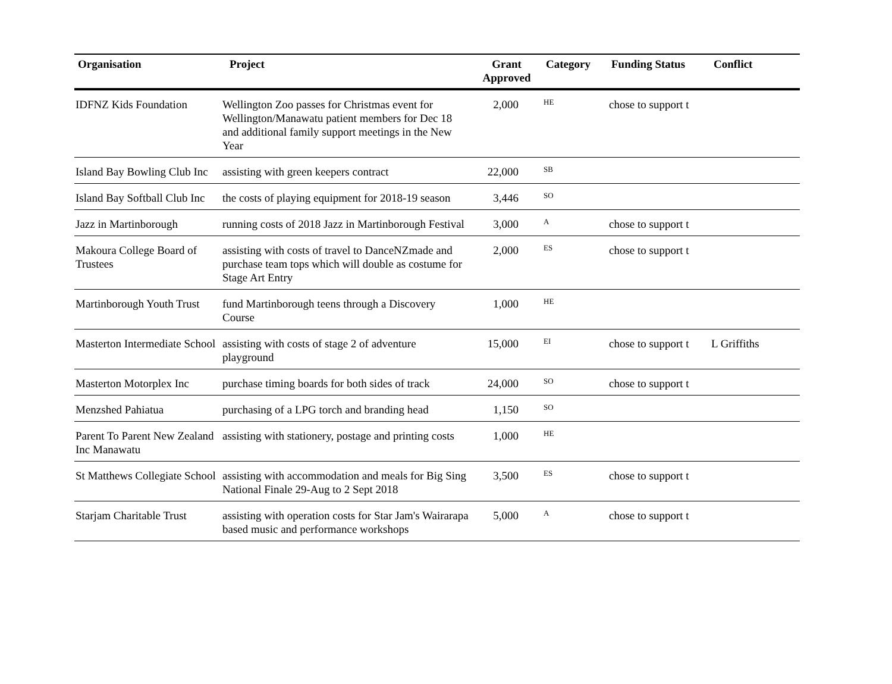| Organisation | Project | Grant Approved | Category | Funding Status | Conflict |
| --- | --- | --- | --- | --- | --- |
| IDFNZ Kids Foundation | Wellington Zoo passes for Christmas event for Wellington/Manawatu patient members for Dec 18 and additional family support meetings in the New Year | 2,000 | HE | chose to support t | |
| Island Bay Bowling Club Inc | assisting with green keepers contract | 22,000 | SB | | |
| Island Bay Softball Club Inc | the costs of playing equipment for 2018-19 season | 3,446 | SO | | |
| Jazz in Martinborough | running costs of 2018 Jazz in Martinborough Festival | 3,000 | A | chose to support t | |
| Makoura College Board of Trustees | assisting with costs of travel to DanceNZmade and purchase team tops which will double as costume for Stage Art Entry | 2,000 | ES | chose to support t | |
| Martinborough Youth Trust | fund Martinborough teens through a Discovery Course | 1,000 | HE | | |
| Masterton Intermediate School | assisting with costs of stage 2 of adventure playground | 15,000 | EI | chose to support t | L Griffiths |
| Masterton Motorplex Inc | purchase timing boards for both sides of track | 24,000 | SO | chose to support t | |
| Menzshed Pahiatua | purchasing of a LPG torch and branding head | 1,150 | SO | | |
| Parent To Parent New Zealand Inc Manawatu | assisting with stationery, postage and printing costs | 1,000 | HE | | |
| St Matthews Collegiate School | assisting with accommodation and meals for Big Sing National Finale 29-Aug to 2 Sept 2018 | 3,500 | ES | chose to support t | |
| Starjam Charitable Trust | assisting with operation costs for Star Jam's Wairarapa based music and performance workshops | 5,000 | A | chose to support t | |